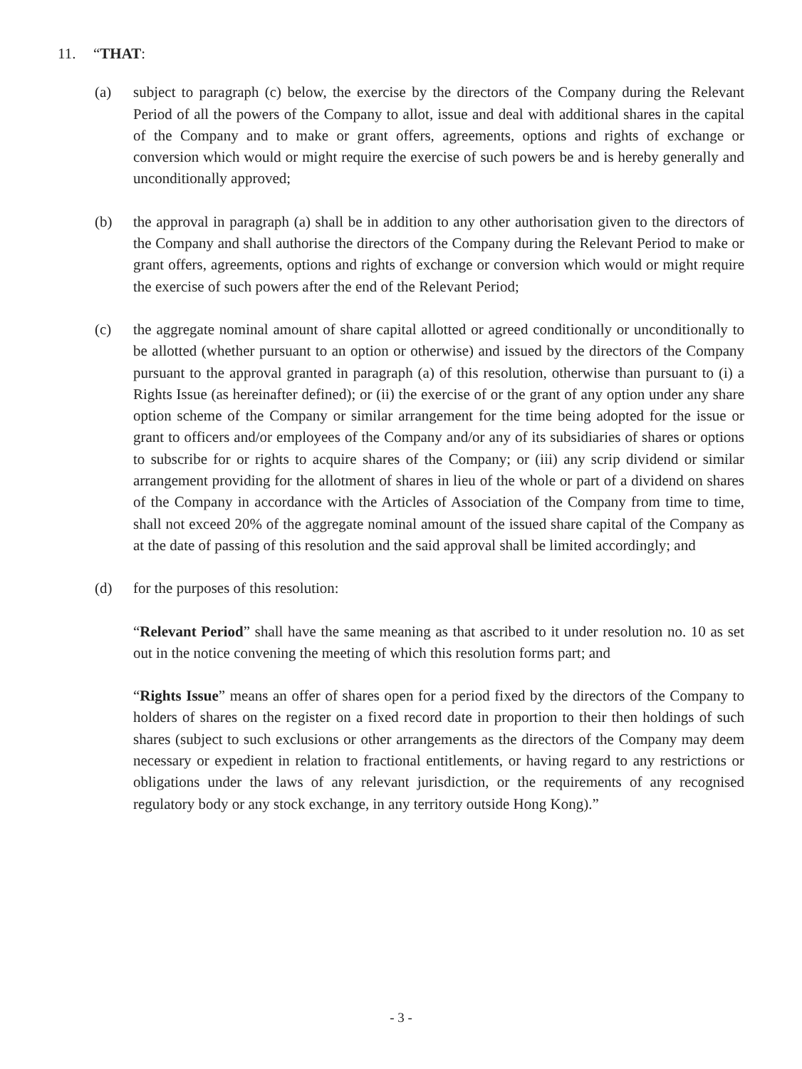11. “THAT:
(a) subject to paragraph (c) below, the exercise by the directors of the Company during the Relevant Period of all the powers of the Company to allot, issue and deal with additional shares in the capital of the Company and to make or grant offers, agreements, options and rights of exchange or conversion which would or might require the exercise of such powers be and is hereby generally and unconditionally approved;
(b) the approval in paragraph (a) shall be in addition to any other authorisation given to the directors of the Company and shall authorise the directors of the Company during the Relevant Period to make or grant offers, agreements, options and rights of exchange or conversion which would or might require the exercise of such powers after the end of the Relevant Period;
(c) the aggregate nominal amount of share capital allotted or agreed conditionally or unconditionally to be allotted (whether pursuant to an option or otherwise) and issued by the directors of the Company pursuant to the approval granted in paragraph (a) of this resolution, otherwise than pursuant to (i) a Rights Issue (as hereinafter defined); or (ii) the exercise of or the grant of any option under any share option scheme of the Company or similar arrangement for the time being adopted for the issue or grant to officers and/or employees of the Company and/or any of its subsidiaries of shares or options to subscribe for or rights to acquire shares of the Company; or (iii) any scrip dividend or similar arrangement providing for the allotment of shares in lieu of the whole or part of a dividend on shares of the Company in accordance with the Articles of Association of the Company from time to time, shall not exceed 20% of the aggregate nominal amount of the issued share capital of the Company as at the date of passing of this resolution and the said approval shall be limited accordingly; and
(d) for the purposes of this resolution:
“Relevant Period” shall have the same meaning as that ascribed to it under resolution no. 10 as set out in the notice convening the meeting of which this resolution forms part; and
“Rights Issue” means an offer of shares open for a period fixed by the directors of the Company to holders of shares on the register on a fixed record date in proportion to their then holdings of such shares (subject to such exclusions or other arrangements as the directors of the Company may deem necessary or expedient in relation to fractional entitlements, or having regard to any restrictions or obligations under the laws of any relevant jurisdiction, or the requirements of any recognised regulatory body or any stock exchange, in any territory outside Hong Kong).”
- 3 -